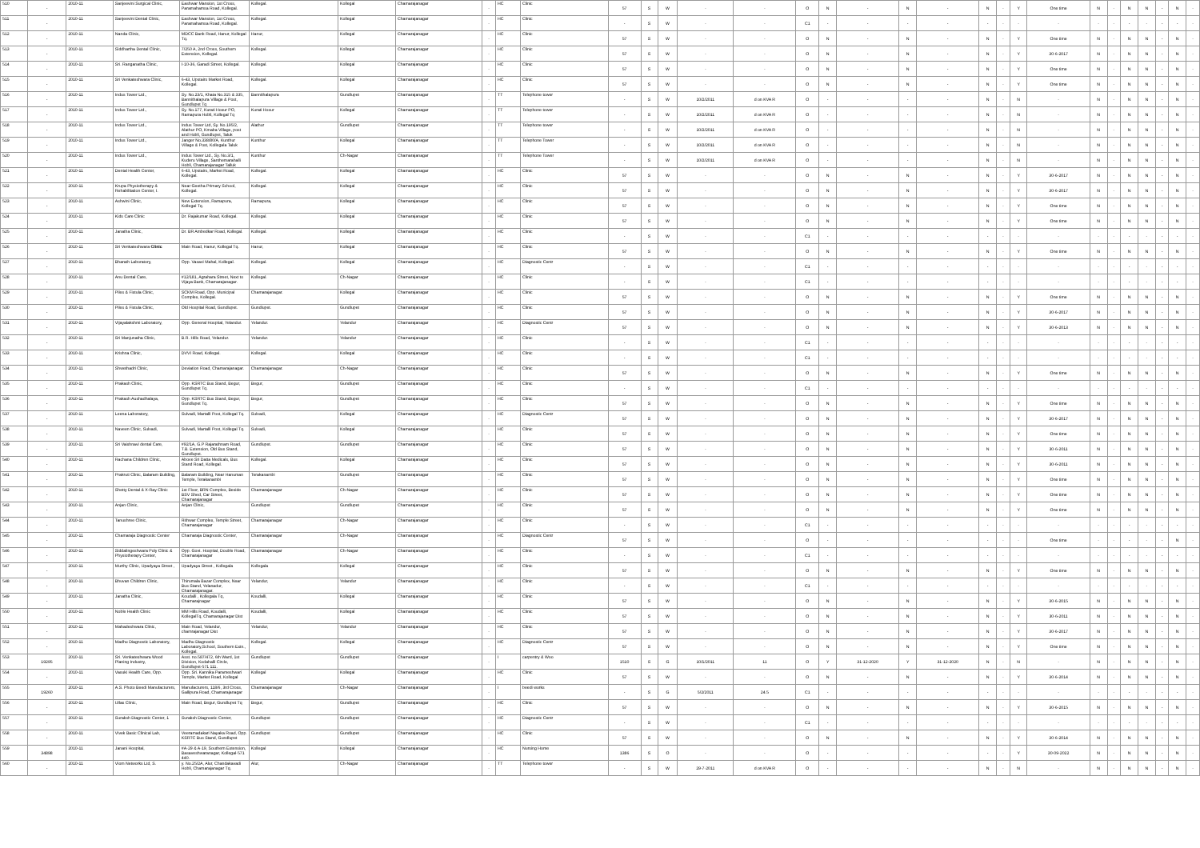| 510 | - | 2010-11 | Sanjeevini Surgical Clinic, | Eashwar Mansion, 1st Cross, Paramahamsa Road, Kollegal. | Kollegal. | Kollegal | Chamarajanagar | - | HC | Clinic | 57 | S | W | - | - | O | N | - | N | - | N | - | Y | One time | N | - | N | N | - | N | - |
| 511 | - | 2010-11 | Sanjeevini Dental Clinic, | Eashwar Mansion, 1st Cross, Paramahamsa Road, Kollegal. | Kollegal. | Kollegal | Chamarajanagar | - | HC | Clinic | - | S | W | - | - | C1 | - | - | - | - | - | - | - | - | - | - | - | - | - | - | - |
| 512 | - | 2010-11 | Nanda Clinic, | MDCC Bank Road, Hanur, Kollegal Tq. | Hanur, | Kollegal | Chamarajanagar | - | HC | Clinic | 57 | S | W | - | - | O | N | - | N | - | N | - | Y | One time | N | - | N | N | - | N | - |
| 513 | - | 2010-11 | Siddhartha Dental Clinic, | 7/250 A, 2nd Cross, Southern Extension, Kollegal. | Kollegal. | Kollegal | Chamarajanagar | - | HC | Clinic | 57 | S | W | - | - | O | N | - | N | - | N | - | Y | 30-6-2017 | N | - | N | N | - | N | - |
| 514 | - | 2010-11 | Sri. Ranganatha Clinic, | I-10-36, Garadi Street, Kollegal. | Kollegal. | Kollegal | Chamarajanagar | - | HC | Clinic | 57 | S | W | - | - | O | N | - | N | - | N | - | Y | One time | N | - | N | N | - | N | - |
| 515 | - | 2010-11 | Sri Venkateshwara Clinic, | 6-43, Upstairs Market Road, Kollegal. | Kollegal. | Kollegal | Chamarajanagar | - | HC | Clinic | 57 | S | W | - | - | O | N | - | N | - | N | - | Y | One time | N | - | N | N | - | N | - |
| 516 | - | 2010-11 | Indus Tower Ltd., | Sy. No.23/1, Khata No.315 & 335, Bannithalapura Village & Post, Gundlupet Tq | Bannithalapura | Gundlupet | Chamarajanagar | - | TT | Telephone tower | - | S | W | 10/2/2011 | d on KVA R | O | - | - | - | - | N | - | N | - | N | - | N | N | - | N | - |
| 517 | - | 2010-11 | Indus Tower Ltd., | Sy. No.177, Kurati Hosur PO, Ramapura Hobli, Kollegal Tq | Kurati Hosur | Kollegal | Chamarajanagar | - | TT | Telephone tower | - | S | W | 10/2/2011 | d on KVA R | O | - | - | - | - | N | - | N | - | N | - | N | N | - | N | - |
| 518 | - | 2010-11 | Indus Tower Ltd., | Indus Tower Ltd, Sy. No.195/2, Alathur PO, Kmaba Village, post and Hobli, Gundlupet, Taluk | Alathur | Gundlupet | Chamarajanagar | - | TT | Telephone tower | - | S | W | 10/2/2011 | d on KVA R | O | - | - | - | - | N | - | N | - | N | - | N | N | - | N | - |
| 519 | - | 2010-11 | Indus Tower Ltd., | Janger No.338/80/A, Kunthur Village & Post, Kollegala Taluk | Kunthur | Kollegal | Chamarajanagar | - | TT | Telephone Tower | - | S | W | 10/2/2011 | d on KVA R | O | - | - | - | - | N | - | N | - | N | - | N | N | - | N | - |
| 520 | - | 2010-11 | Indus Tower Ltd., | Indus Tower Ltd., Sy. No.3/1, Kuderu Village, Santhemarahalli Hobli, Chamarajanagar Talluk | Kunthur | Ch-Nagar | Chamarajanagar | - | TT | Telephone Tower | - | S | W | 10/2/2011 | d on KVA R | O | - | - | - | - | N | - | N | - | N | - | N | N | - | N | - |
| 521 | - | 2010-11 | Dental Health Center, | 6-43, Upstairs, Market Road, Kollegal. | Kollegal. | Kollegal | Chamarajanagar | - | HC | Clinic | 57 | S | W | - | - | O | N | - | N | - | N | - | Y | 30-6-2017 | N | - | N | N | - | N | - |
| 522 | - | 2010-11 | Krupa Physiotherapy & Rehabilitation Center, I. | Near Geetha Primary School, Kollegal. | Kollegal. | Kollegal | Chamarajanagar | - | HC | Clinic | 57 | S | W | - | - | O | N | - | N | - | N | - | Y | 30-6-2017 | N | - | N | N | - | N | - |
| 523 | - | 2010-11 | Ashwini Clinic, | New Extension, Ramapura, Kollegal Tq. | Ramapura, | Kollegal | Chamarajanagar | - | HC | Clinic | 57 | S | W | - | - | O | N | - | N | - | N | - | Y | One time | N | - | N | N | - | N | - |
| 524 | - | 2010-11 | Kids Care Clinic | Dr. Rajakumar Road, Kollegal. | Kollegal. | Kollegal | Chamarajanagar | - | HC | Clinic | 57 | S | W | - | - | O | N | - | N | - | N | - | Y | One time | N | - | N | N | - | N | - |
| 525 | - | 2010-11 | Janatha Clinic, | Dr. BR Ambedkar Road, Kollegal. | Kollegal. | Kollegal | Chamarajanagar | - | HC | Clinic | - | S | W | - | - | C1 | - | - | - | - | - | - | - | - | - | - | - | - | - | - | - |
| 526 | - | 2010-11 | Sri Venkateshwara Clinic | Main Road, Hanur, Kollegal Tq. | Hanur, | Kollegal | Chamarajanagar | - | HC | Clinic | 57 | S | W | - | - | O | N | - | N | - | N | - | Y | One time | N | - | N | N | - | N | - |
| 527 | - | 2010-11 | Bharath Laboratory, | Opp. Vasavi Mahal, Kollegal. | Kollegal. | Kollegal | Chamarajanagar | - | HC | Diagnostic Centr | - | S | W | - | - | C1 | - | - | - | - | - | - | - | - | - | - | - | - | - | - | - |
| 528 | - | 2010-11 | Anu Dental Care, | #12/181, Agrahara Street, Next to Vijaya Bank, Chamarajanagar. | Kollegal. | Ch-Nagar | Chamarajanagar | - | HC | Clinic | - | S | W | - | - | C1 | - | - | - | - | - | - | - | - | - | - | - | - | - | - | - |
| 529 | - | 2010-11 | Piles & Fistula Clinic, | SCKM Road, Opp. Municipal Complex, Kollegal. | Chamarajanagar. | Kollegal | Chamarajanagar | - | HC | Clinic | 57 | S | W | - | - | O | N | - | N | - | N | - | Y | One time | N | - | N | N | - | N | - |
| 530 | - | 2010-11 | Piles & Fistula Clinic, | Old Hospital Road, Gundlupet. | Gundlupet. | Gundlupet | Chamarajanagar | - | HC | Clinic | 57 | S | W | - | - | O | N | - | N | - | N | - | Y | 30-6-2017 | N | - | N | N | - | N | - |
| 531 | - | 2010-11 | Vijayalakshmi Laboratory, | Opp. General Hospital, Yelandur. | Yelandur. | Yelandur | Chamarajanagar | - | HC | Diagnostic Centr | 57 | S | W | - | - | O | N | - | N | - | N | - | Y | 30-6-2013 | N | - | N | N | - | N | - |
| 532 | - | 2010-11 | Sri Manjunatha Clinic, | B.R. Hills Road, Yelandur. | Yelandur. | Yelandur | Chamarajanagar | - | HC | Clinic | - | S | W | - | - | C1 | - | - | - | - | - | - | - | - | - | - | - | - | - | - | - |
| 533 | - | 2010-11 | Krishna Clinic, | DVVI Road, Kollegal. | Kollegal. | Kollegal | Chamarajanagar | - | HC | Clinic | - | S | W | - | - | C1 | - | - | - | - | - | - | - | - | - | - | - | - | - | - | - |
| 534 | - | 2010-11 | Shwethadri Clinic, | Deviation Road, Chamarajanagar. | Chamarajanagar. | Ch-Nagar | Chamarajanagar | - | HC | Clinic | 57 | S | W | - | - | O | N | - | N | - | N | - | Y | One time | N | - | N | N | - | N | - |
| 535 | - | 2010-11 | Prakash Clinic, | Opp. KSRTC Bus Stand, Begur, Gundlupet Tq. | Begur, | Gundlupet | Chamarajanagar | - | HC | Clinic | - | S | W | - | - | C1 | - | - | - | - | - | - | - | - | - | - | - | - | - | - | - |
| 536 | - | 2010-11 | Prakash Aushadhalaya, | Opp. KSRTC Bus Stand, Begur, Gundlupet Tq. | Begur, | Gundlupet | Chamarajanagar | - | HC | Clinic | 57 | S | W | - | - | O | N | - | N | - | N | - | Y | One time | N | - | N | N | - | N | - |
| 537 | - | 2010-11 | Leena Laboratory, | Sulvadi, Martalli Post, Kollegal Tq. | Sulvadi, | Kollegal | Chamarajanagar | - | HC | Diagnostic Centr | 57 | S | W | - | - | O | N | - | N | - | N | - | Y | 30-6-2017 | N | - | N | N | - | N | - |
| 538 | - | 2010-11 | Naveen Clinic, Sulvadi, | Sulvadi, Martalli Post, Kollegal Tq. | Sulvadi, | Kollegal | Chamarajanagar | - | HC | Clinic | 57 | S | W | - | - | O | N | - | N | - | N | - | Y | One time | N | - | N | N | - | N | - |
| 539 | - | 2010-11 | Sri Vaishnavi dental Care, | #92/1A, G.P Rajarathnam Road, T.B. Extension, Old Bus Stand, Gundlupet. | Gundlupet. | Gundlupet | Chamarajanagar | - | HC | Clinic | 57 | S | W | - | - | O | N | - | N | - | N | - | Y | 30-6-2011 | N | - | N | N | - | N | - |
| 540 | - | 2010-11 | Rachana Children Clinic, | Above Sri Datta Medicals, Bus Stand Road, Kollegal. | Kollegal. | Kollegal | Chamarajanagar | - | HC | Clinic | 57 | S | W | - | - | O | N | - | N | - | N | - | Y | 30-6-2011 | N | - | N | N | - | N | - |
| 541 | - | 2010-11 | Prakruti Clinic, Balaram Building, | Balaram Building, Near Hanuman Temple, Terakanambi | Terakanambi | Gundlupet | Chamarajanagar | - | HC | Clinic | 57 | S | W | - | - | O | N | - | N | - | N | - | Y | One time | N | - | N | N | - | N | - |
| 542 | - | 2010-11 | Shetty Dental & X-Ray Clinic | 1st Floor, BRN Complex, Beside BSV Shed, Car Street, Chamarajanagar | Chamarajanagar | Ch-Nagar | Chamarajanagar | - | HC | Clinic | 57 | S | W | - | - | O | N | - | N | - | N | - | Y | One time | N | - | N | N | - | N | - |
| 543 | - | 2010-11 | Anjan Clinic, | Anjan Clinic, | Gundlupet | Gundlupet | Chamarajanagar | - | HC | Clinic | 57 | S | W | - | - | O | N | - | N | - | N | - | Y | One time | N | - | N | N | - | N | - |
| 544 | - | 2010-11 | Tanushree Clinic, | Rithwar Complex, Temple Street, Chamarajanagar | Chamarajanagar | Ch-Nagar | Chamarajanagar | - | HC | Clinic | - | S | W | - | - | C1 | - | - | - | - | - | - | - | - | - | - | - | - | - | - | - |
| 545 | - | 2010-11 | Chamaraja Diagnostic Center | Chamaraja Diagnostic Center, | Chamarajanagar | Ch-Nagar | Chamarajanagar | - | HC | Diagnostic Centr | 57 | S | W | - | - | O | - | - | - | - | - | - | - | One time | - | - | - | - | - | N | - |
| 546 | - | 2010-11 | Siddalingeshwara Poly Clinic & Physiotherapy Center, | Opp. Govt. Hospital, Double Road, Chamarajanagar | Chamarajanagar | Ch-Nagar | Chamarajanagar | - | HC | Clinic | - | S | W | - | - | C1 | - | - | - | - | - | - | - | - | - | - | - | - | - | - | - |
| 547 | - | 2010-11 | Murthy Clinic, Upadyaya Street , | Upadyaya Street , Kollegala | Kollegala | Kollegal | Chamarajanagar | - | HC | Clinic | 57 | S | W | - | - | O | N | - | N | - | N | - | Y | One time | N | - | N | N | - | N | - |
| 548 | - | 2010-11 | Bhuvan Children Clinic, | Thirumala Bazar Complex, Near Bus Stand, Yelanadur, Chamarajanagar. | Yelandur, | Yelandur | Chamarajanagar | - | HC | Clinic | - | S | W | - | - | C1 | - | - | - | - | - | - | - | - | - | - | - | - | - | - | - |
| 549 | - | 2010-11 | Janatha Clinic, | Koudalli , Kollegala Tq, Chamarajnagar | Koudalli, | Kollegal | Chamarajanagar | - | HC | Clinic | 57 | S | W | - | - | O | N | - | N | - | N | - | Y | 30-6-2015 | N | - | N | N | - | N | - |
| 550 | - | 2010-11 | Noble Health Clinic | MM Hills Road, Koudalli, KollegalTq, Chamarajanagar Dist | Koudalli, | Kollegal | Chamarajanagar | - | HC | Clinic | 57 | S | W | - | - | O | N | - | N | - | N | - | Y | 30-6-2011 | N | - | N | N | - | N | - |
| 551 | - | 2010-11 | Mahadeshwara Clinic, | Main Road, Yelandur, chamrajanagar Dist | Yelandur, | Yelandur | Chamarajanagar | - | HC | Clinic | 57 | S | W | - | - | O | N | - | N | - | N | - | Y | 30-6-2017 | N | - | N | N | - | N | - |
| 552 | - | 2010-11 | Madhu Diagnostic Laboratory, | Madhu Diagnostic Laboratory,School, Southern Extn., Kollegal. | Kollegal. | Kollegal | Chamarajanagar | - | HC | Diagnostic Centr | 57 | S | W | - | - | O | N | - | N | - | N | - | Y | One time | N | - | N | N | - | N | - |
| 553 | 19295 | 2010-11 | Sri. Venkateshwara Wood Planing Industry, | Asst. no.587/472, 6th Ward, 1st Division, Kodahalli Circle, Gundlupet-571 111. | Gundlupet | Gundlupet | Chamarajanagar | - | I | carpentry & Woo | 1510 | S | G | 10/1/2011 | 11 | O | Y | 31-12-2020 | Y | 31-12-2020 | N | - | N | - | N | - | N | N | - | N | - |
| 554 | - | 2010-11 | Vasuki Health Care, Opp. | Opp. Sri. Kannika Parameshwari Temple, Market Road, Kollegal | Kollegal | Kollegal | Chamarajanagar | - | HC | Clinic | 57 | S | W | - | - | O | N | - | N | - | N | - | Y | 30-6-2014 | N | - | N | N | - | N | - |
| 555 | 19260 | 2010-11 | A.S. Photo Beedi Manufacturers, | Manufacturers, 118/6, 3rd Cross, Gallipura Road, Chamarajanagar | Chamarajanagar | Ch-Nagar | Chamarajanagar | - | I | beedi works | - | S | G | 5/2/2011 | 24.5 | C1 | - | - | - | - | - | - | - | - | - | - | - | - | - | - | - |
| 556 | - | 2010-11 | Ullas Clinic, | Main Road, Begur, Gundlupet Tq | Begur, | Gundlupet | Chamarajanagar | - | HC | Clinic | 57 | S | W | - | - | O | N | - | N | - | N | - | Y | 30-6-2015 | N | - | N | N | - | N | - |
| 557 | - | 2010-11 | Suraksh Diagnostic Center, 1 | Suraksh Diagnostic Center, | Gundlupet | Gundlupet | Chamarajanagar | - | HC | Diagnostic Centr | - | S | W | - | - | C1 | - | - | - | - | - | - | - | - | - | - | - | - | - | - | - |
| 558 | - | 2010-11 | Vivek Basic Clinical Lab, | Veeramadakari Nayaka Road, Opp. KSRTC Bus Stand, Gundlupet | Gundlupet | Gundlupet | Chamarajanagar | - | HC | Clinic | 57 | S | W | - | - | O | N | - | N | - | N | - | Y | 30-6-2014 | N | - | N | N | - | N | - |
| 559 | 34898 | 2010-11 | Janani Hospital, | #A-29 & A-19, Southern Extension, Basaveshwaranagar, Kollegal-571 440. | Kollegal | Kollegal | Chamarajanagar | - | HC | Nursing Home | 1386 | S | O | - | - | O | - | - | - | - | - | - | Y | 30-09-2022 | N | - | N | N | - | N | - |
| 560 | - | 2010-11 | Viom Networks Ltd, S. | y. No.25/2A, Alur, Chandakavadi Hobli, Chamarajanagar Tq. | Alur, | Ch-Nagar | Chamarajanagar | - | TT | Telephone tower | - | S | W | 29-7-2011 | d on KVA R | O | - | - | - | - | N | - | N | - | N | - | N | N | - | N | - |